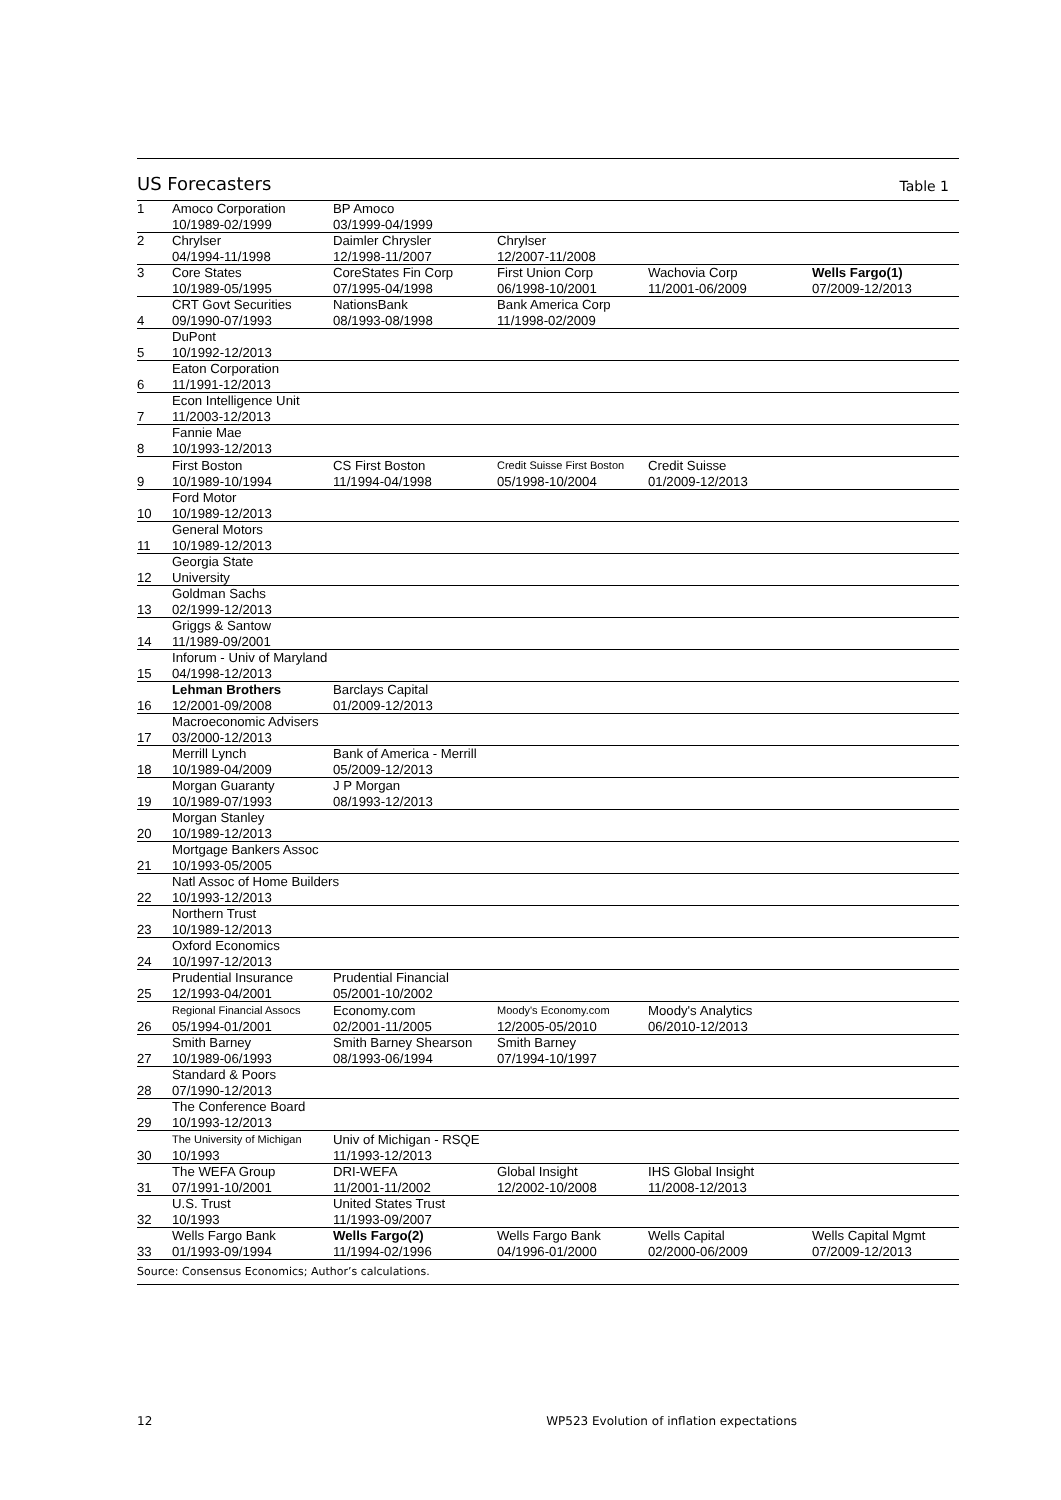US Forecasters
Table 1
| 1 | Amoco Corporation 10/1989-02/1999 | BP Amoco 03/1999-04/1999 | | | |
| 2 | Chrylser 04/1994-11/1998 | Daimler Chrysler 12/1998-11/2007 | Chrylser 12/2007-11/2008 | | |
| 3 | Core States 10/1989-05/1995 | CoreStates Fin Corp 07/1995-04/1998 | First Union Corp 06/1998-10/2001 | Wachovia Corp 11/2001-06/2009 | Wells Fargo(1) 07/2009-12/2013 |
| 4 | CRT Govt Securities 09/1990-07/1993 | NationsBank 08/1993-08/1998 | Bank America Corp 11/1998-02/2009 | | |
| 5 | DuPont 10/1992-12/2013 | | | | |
| 6 | Eaton Corporation 11/1991-12/2013 | | | | |
| 7 | Econ Intelligence Unit 11/2003-12/2013 | | | | |
| 8 | Fannie Mae 10/1993-12/2013 | | | | |
| 9 | First Boston 10/1989-10/1994 | CS First Boston 11/1994-04/1998 | Credit Suisse First Boston 05/1998-10/2004 | Credit Suisse 01/2009-12/2013 | |
| 10 | Ford Motor 10/1989-12/2013 | | | | |
| 11 | General Motors 10/1989-12/2013 | | | | |
| 12 | Georgia State University | | | | |
| 13 | Goldman Sachs 02/1999-12/2013 | | | | |
| 14 | Griggs & Santow 11/1989-09/2001 | | | | |
| 15 | Inforum - Univ of Maryland 04/1998-12/2013 | | | | |
| 16 | Lehman Brothers 12/2001-09/2008 | Barclays Capital 01/2009-12/2013 | | | |
| 17 | Macroeconomic Advisers 03/2000-12/2013 | | | | |
| 18 | Merrill Lynch 10/1989-04/2009 | Bank of America - Merrill 05/2009-12/2013 | | | |
| 19 | Morgan Guaranty 10/1989-07/1993 | J P Morgan 08/1993-12/2013 | | | |
| 20 | Morgan Stanley 10/1989-12/2013 | | | | |
| 21 | Mortgage Bankers Assoc 10/1993-05/2005 | | | | |
| 22 | Natl Assoc of Home Builders 10/1993-12/2013 | | | | |
| 23 | Northern Trust 10/1989-12/2013 | | | | |
| 24 | Oxford Economics 10/1997-12/2013 | | | | |
| 25 | Prudential Insurance 12/1993-04/2001 | Prudential Financial 05/2001-10/2002 | | | |
| 26 | Regional Financial Assocs 05/1994-01/2001 | Economy.com 02/2001-11/2005 | Moody's Economy.com 12/2005-05/2010 | Moody's Analytics 06/2010-12/2013 | |
| 27 | Smith Barney 10/1989-06/1993 | Smith Barney Shearson 08/1993-06/1994 | Smith Barney 07/1994-10/1997 | | |
| 28 | Standard & Poors 07/1990-12/2013 | | | | |
| 29 | The Conference Board 10/1993-12/2013 | | | | |
| 30 | The University of Michigan 10/1993 | Univ of Michigan - RSQE 11/1993-12/2013 | | | |
| 31 | The WEFA Group 07/1991-10/2001 | DRI-WEFA 11/2001-11/2002 | Global Insight 12/2002-10/2008 | IHS Global Insight 11/2008-12/2013 | |
| 32 | U.S. Trust 10/1993 | United States Trust 11/1993-09/2007 | | | |
| 33 | Wells Fargo Bank 01/1993-09/1994 | Wells Fargo(2) 11/1994-02/1996 | Wells Fargo Bank 04/1996-01/2000 | Wells Capital 02/2000-06/2009 | Wells Capital Mgmt 07/2009-12/2013 |
Source: Consensus Economics; Author’s calculations.
12 WP523 Evolution of inflation expectations